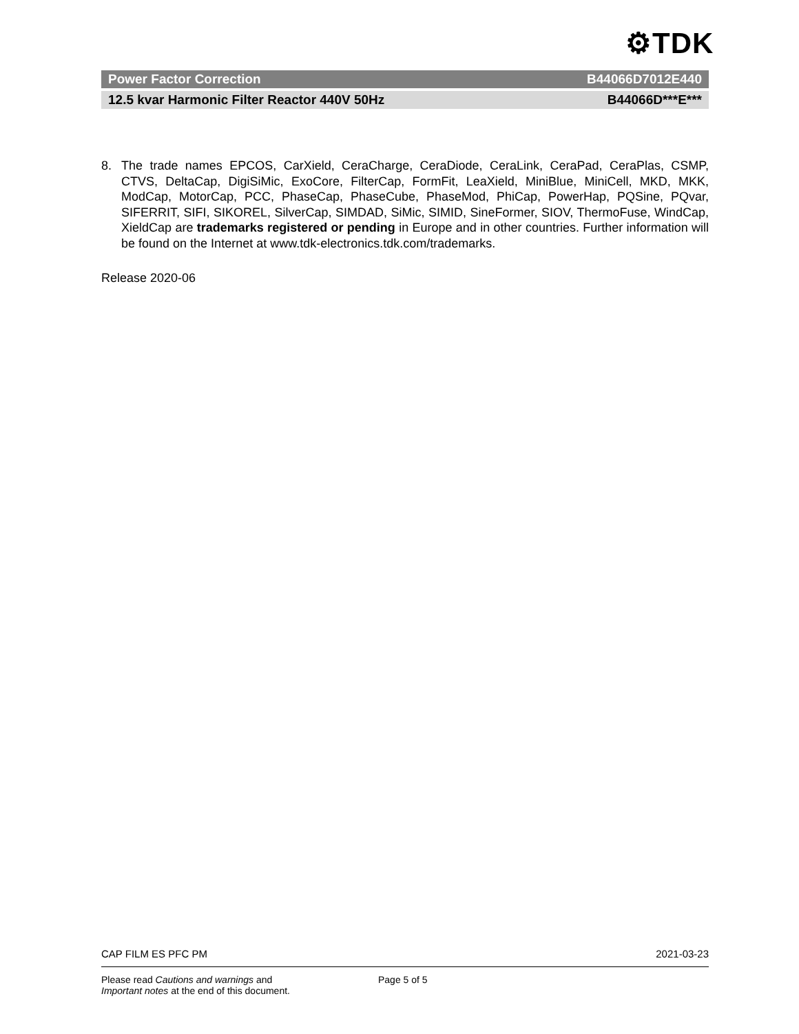⚙TDK
Power Factor Correction B44066D7012E440
12.5 kvar Harmonic Filter Reactor 440V 50Hz B44066D***E***
8. The trade names EPCOS, CarXield, CeraCharge, CeraDiode, CeraLink, CeraPad, CeraPlas, CSMP, CTVS, DeltaCap, DigiSiMic, ExoCore, FilterCap, FormFit, LeaXield, MiniBlue, MiniCell, MKD, MKK, ModCap, MotorCap, PCC, PhaseCap, PhaseCube, PhaseMod, PhiCap, PowerHap, PQSine, PQvar, SIFERRIT, SIFI, SIKOREL, SilverCap, SIMDAD, SiMic, SIMID, SineFormer, SIOV, ThermoFuse, WindCap, XieldCap are trademarks registered or pending in Europe and in other countries. Further information will be found on the Internet at www.tdk-electronics.tdk.com/trademarks.
Release 2020-06
CAP FILM ES PFC PM 2021-03-23
Please read Cautions and warnings and
Important notes at the end of this document. Page 5 of 5